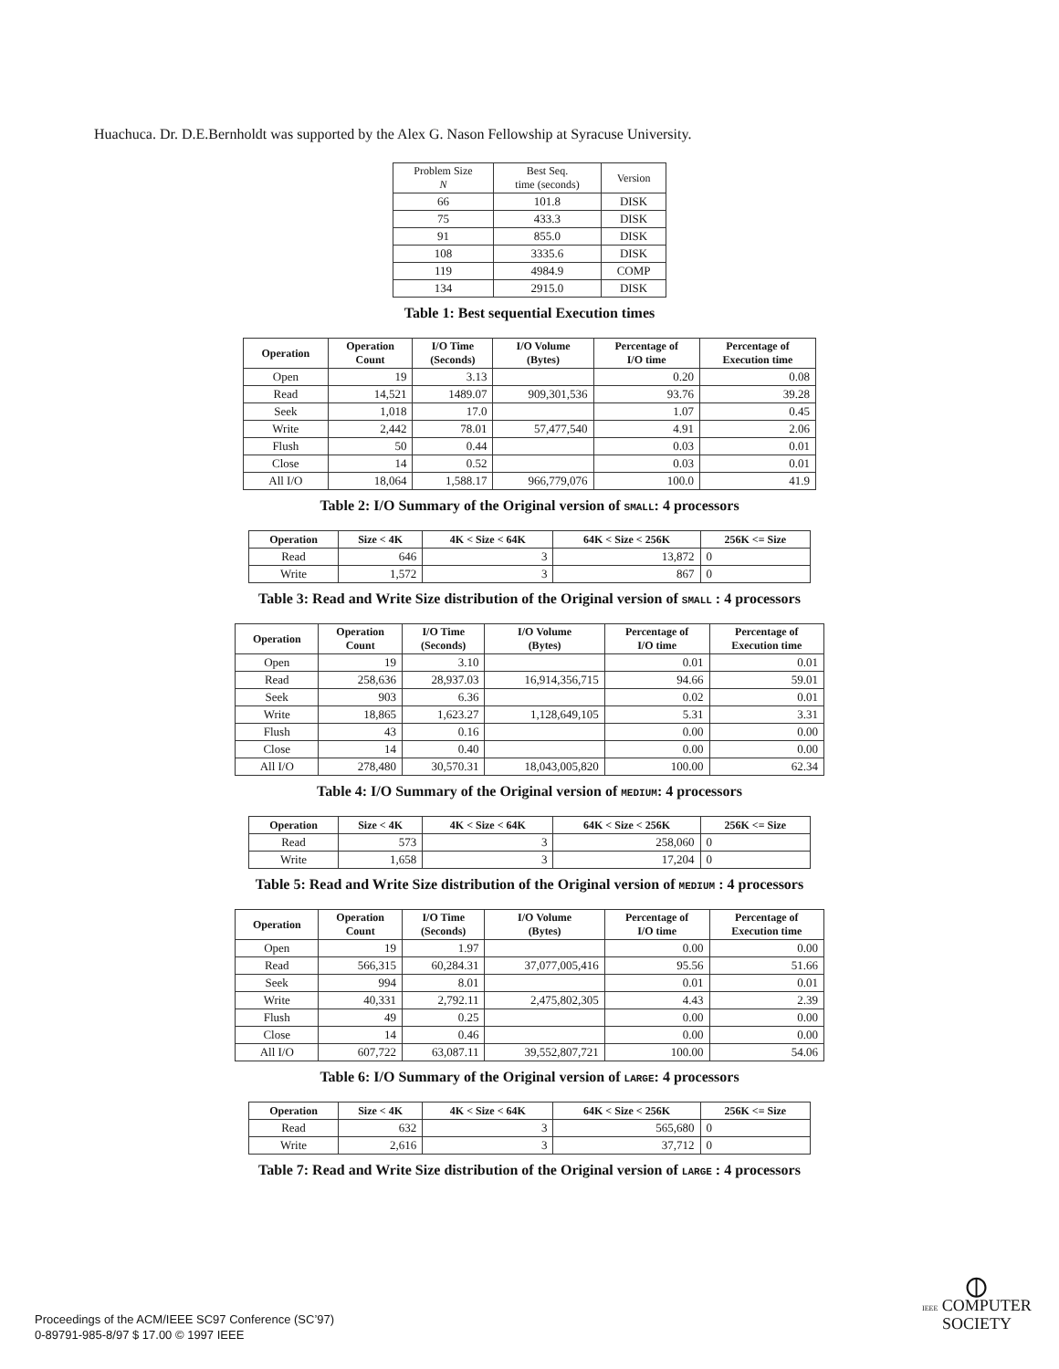Huachuca. Dr. D.E.Bernholdt was supported by the Alex G. Nason Fellowship at Syracuse University.
| Problem Size N | Best Seq. time (seconds) | Version |
| --- | --- | --- |
| 66 | 101.8 | DISK |
| 75 | 433.3 | DISK |
| 91 | 855.0 | DISK |
| 108 | 3335.6 | DISK |
| 119 | 4984.9 | COMP |
| 134 | 2915.0 | DISK |
Table 1: Best sequential Execution times
| Operation | Operation Count | I/O Time (Seconds) | I/O Volume (Bytes) | Percentage of I/O time | Percentage of Execution time |
| --- | --- | --- | --- | --- | --- |
| Open | 19 | 3.13 | | 0.20 | 0.08 |
| Read | 14,521 | 1489.07 | 909,301,536 | 93.76 | 39.28 |
| Seek | 1,018 | 17.0 | | 1.07 | 0.45 |
| Write | 2,442 | 78.01 | 57,477,540 | 4.91 | 2.06 |
| Flush | 50 | 0.44 | | 0.03 | 0.01 |
| Close | 14 | 0.52 | | 0.03 | 0.01 |
| All I/O | 18,064 | 1,588.17 | 966,779,076 | 100.0 | 41.9 |
Table 2: I/O Summary of the Original version of SMALL: 4 processors
| Operation | Size < 4K | 4K < Size < 64K | 64K < Size < 256K | 256K <= Size |
| --- | --- | --- | --- | --- |
| Read | 646 | 3 | 13,872 | 0 |
| Write | 1,572 | 3 | 867 | 0 |
Table 3: Read and Write Size distribution of the Original version of SMALL : 4 processors
| Operation | Operation Count | I/O Time (Seconds) | I/O Volume (Bytes) | Percentage of I/O time | Percentage of Execution time |
| --- | --- | --- | --- | --- | --- |
| Open | 19 | 3.10 | | 0.01 | 0.01 |
| Read | 258,636 | 28,937.03 | 16,914,356,715 | 94.66 | 59.01 |
| Seek | 903 | 6.36 | | 0.02 | 0.01 |
| Write | 18,865 | 1,623.27 | 1,128,649,105 | 5.31 | 3.31 |
| Flush | 43 | 0.16 | | 0.00 | 0.00 |
| Close | 14 | 0.40 | | 0.00 | 0.00 |
| All I/O | 278,480 | 30,570.31 | 18,043,005,820 | 100.00 | 62.34 |
Table 4: I/O Summary of the Original version of MEDIUM: 4 processors
| Operation | Size < 4K | 4K < Size < 64K | 64K < Size < 256K | 256K <= Size |
| --- | --- | --- | --- | --- |
| Read | 573 | 3 | 258,060 | 0 |
| Write | 1,658 | 3 | 17,204 | 0 |
Table 5: Read and Write Size distribution of the Original version of MEDIUM : 4 processors
| Operation | Operation Count | I/O Time (Seconds) | I/O Volume (Bytes) | Percentage of I/O time | Percentage of Execution time |
| --- | --- | --- | --- | --- | --- |
| Open | 19 | 1.97 | | 0.00 | 0.00 |
| Read | 566,315 | 60,284.31 | 37,077,005,416 | 95.56 | 51.66 |
| Seek | 994 | 8.01 | | 0.01 | 0.01 |
| Write | 40,331 | 2,792.11 | 2,475,802,305 | 4.43 | 2.39 |
| Flush | 49 | 0.25 | | 0.00 | 0.00 |
| Close | 14 | 0.46 | | 0.00 | 0.00 |
| All I/O | 607,722 | 63,087.11 | 39,552,807,721 | 100.00 | 54.06 |
Table 6: I/O Summary of the Original version of LARGE: 4 processors
| Operation | Size < 4K | 4K < Size < 64K | 64K < Size < 256K | 256K <= Size |
| --- | --- | --- | --- | --- |
| Read | 632 | 3 | 565,680 | 0 |
| Write | 2,616 | 3 | 37,712 | 0 |
Table 7: Read and Write Size distribution of the Original version of LARGE : 4 processors
Proceedings of the ACM/IEEE SC97 Conference (SC’97)
0-89791-985-8/97 $ 17.00 © 1997 IEEE
⦶
IEEE COMPUTER
SOCIETY